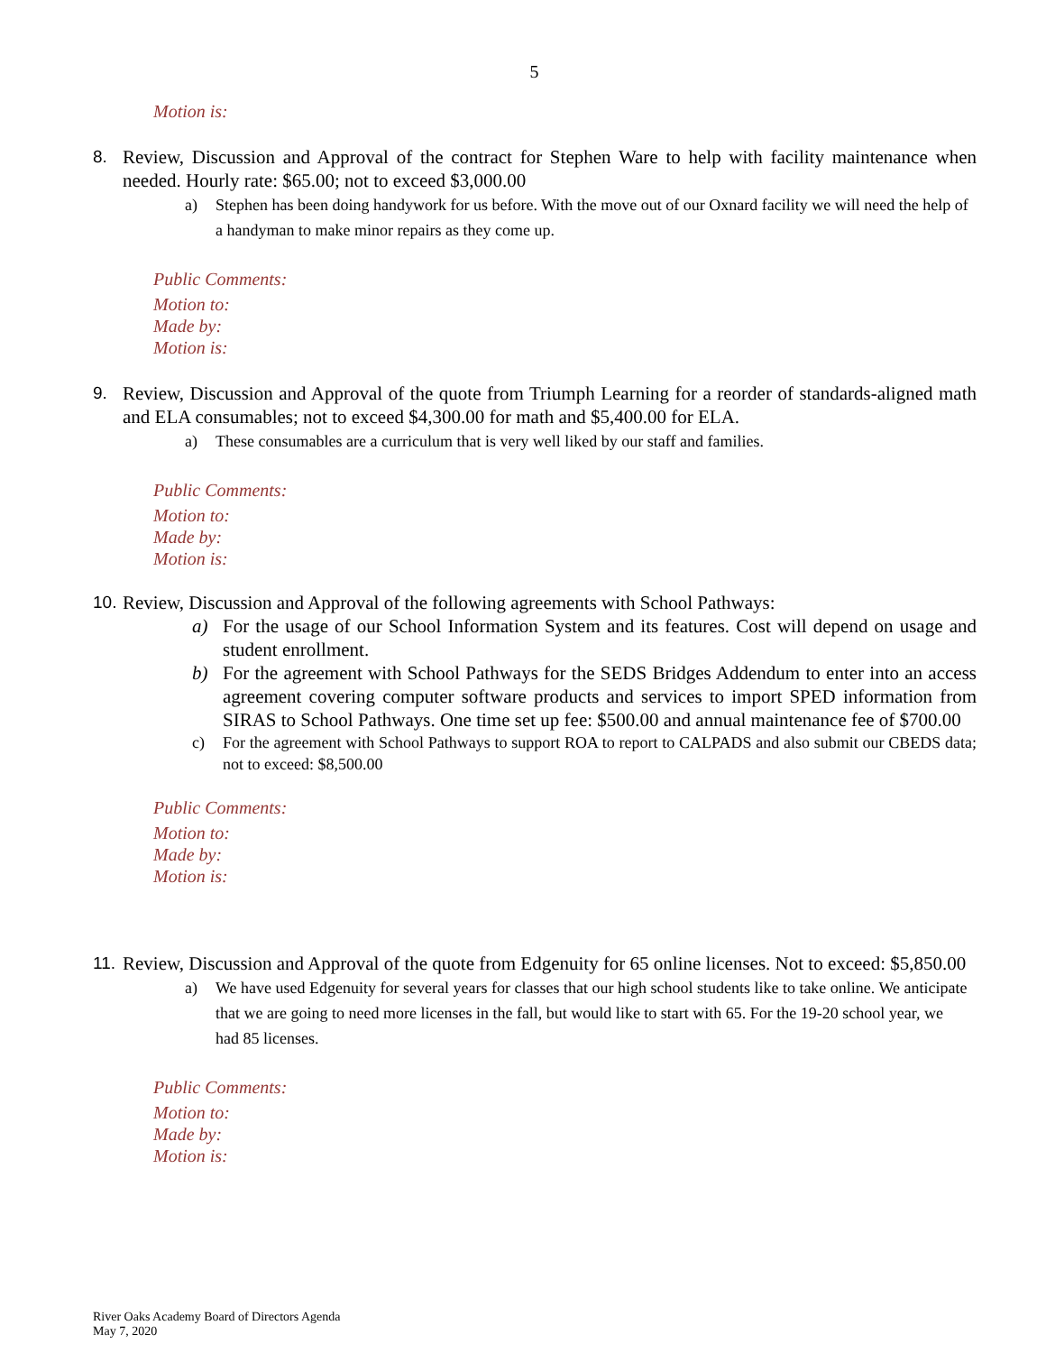5
Motion is:
8. Review, Discussion and Approval of the contract for Stephen Ware to help with facility maintenance when needed. Hourly rate: $65.00; not to exceed $3,000.00
a) Stephen has been doing handywork for us before. With the move out of our Oxnard facility we will need the help of a handyman to make minor repairs as they come up.
Public Comments:
Motion to:
Made by:
Motion is:
9. Review, Discussion and Approval of the quote from Triumph Learning for a reorder of standards-aligned math and ELA consumables; not to exceed $4,300.00 for math and $5,400.00 for ELA.
a) These consumables are a curriculum that is very well liked by our staff and families.
Public Comments:
Motion to:
Made by:
Motion is:
10. Review, Discussion and Approval of the following agreements with School Pathways:
a) For the usage of our School Information System and its features. Cost will depend on usage and student enrollment.
b) For the agreement with School Pathways for the SEDS Bridges Addendum to enter into an access agreement covering computer software products and services to import SPED information from SIRAS to School Pathways. One time set up fee: $500.00 and annual maintenance fee of $700.00
c) For the agreement with School Pathways to support ROA to report to CALPADS and also submit our CBEDS data; not to exceed: $8,500.00
Public Comments:
Motion to:
Made by:
Motion is:
11. Review, Discussion and Approval of the quote from Edgenuity for 65 online licenses. Not to exceed: $5,850.00
a) We have used Edgenuity for several years for classes that our high school students like to take online. We anticipate that we are going to need more licenses in the fall, but would like to start with 65. For the 19-20 school year, we had 85 licenses.
Public Comments:
Motion to:
Made by:
Motion is:
River Oaks Academy Board of Directors Agenda
May 7, 2020